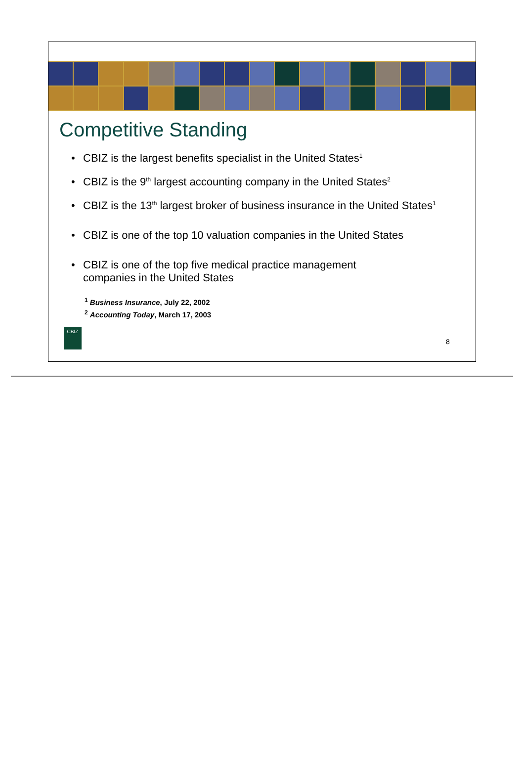Competitive Standing
• CBIZ is the largest benefits specialist in the United States<sup>1</sup>
• CBIZ is the 9<sup>th</sup> largest accounting company in the United States<sup>2</sup>
• CBIZ is the 13<sup>th</sup> largest broker of business insurance in the United States<sup>1</sup>
• CBIZ is one of the top 10 valuation companies in the United States
• CBIZ is one of the top five medical practice management
companies in the United States
<sup>1</sup> Business Insurance, July 22, 2002
<sup>2</sup> Accounting Today, March 17, 2003
CBIZ
8